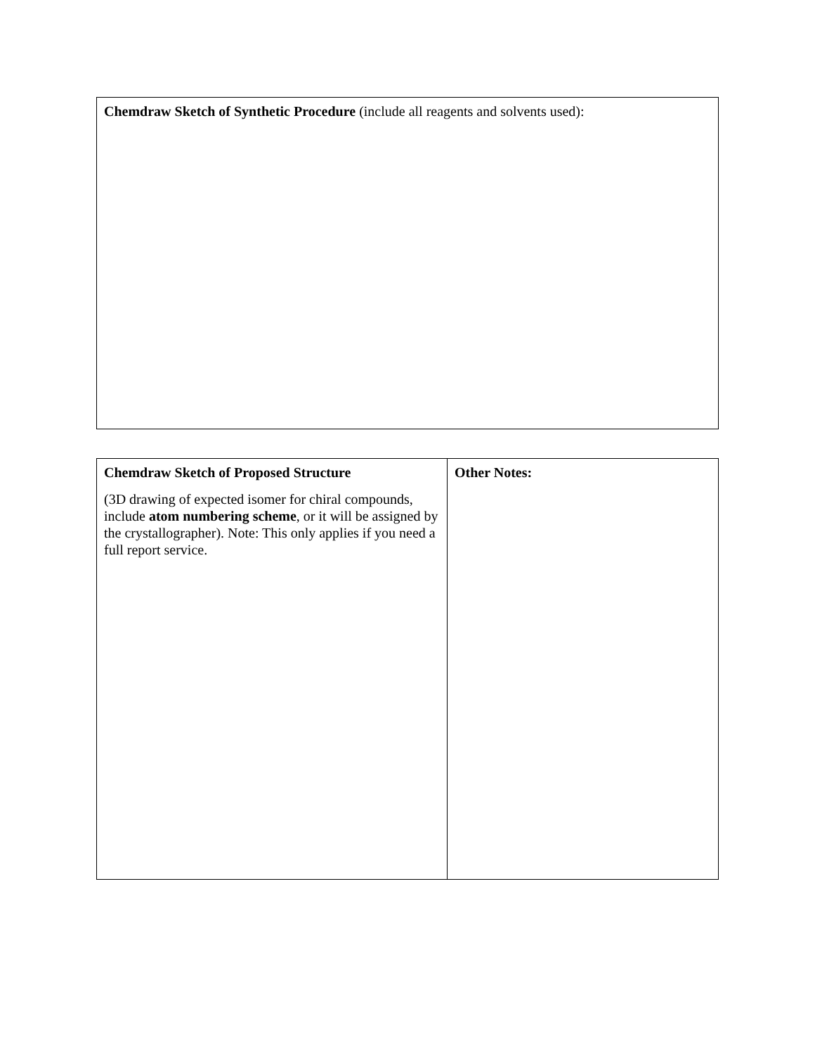| Chemdraw Sketch of Synthetic Procedure (include all reagents and solvents used): |
| Chemdraw Sketch of Proposed Structure (3D drawing of expected isomer for chiral compounds, include atom numbering scheme , or it will be assigned by the crystallographer). Note: This only applies if you need a full report service. | Other Notes: |